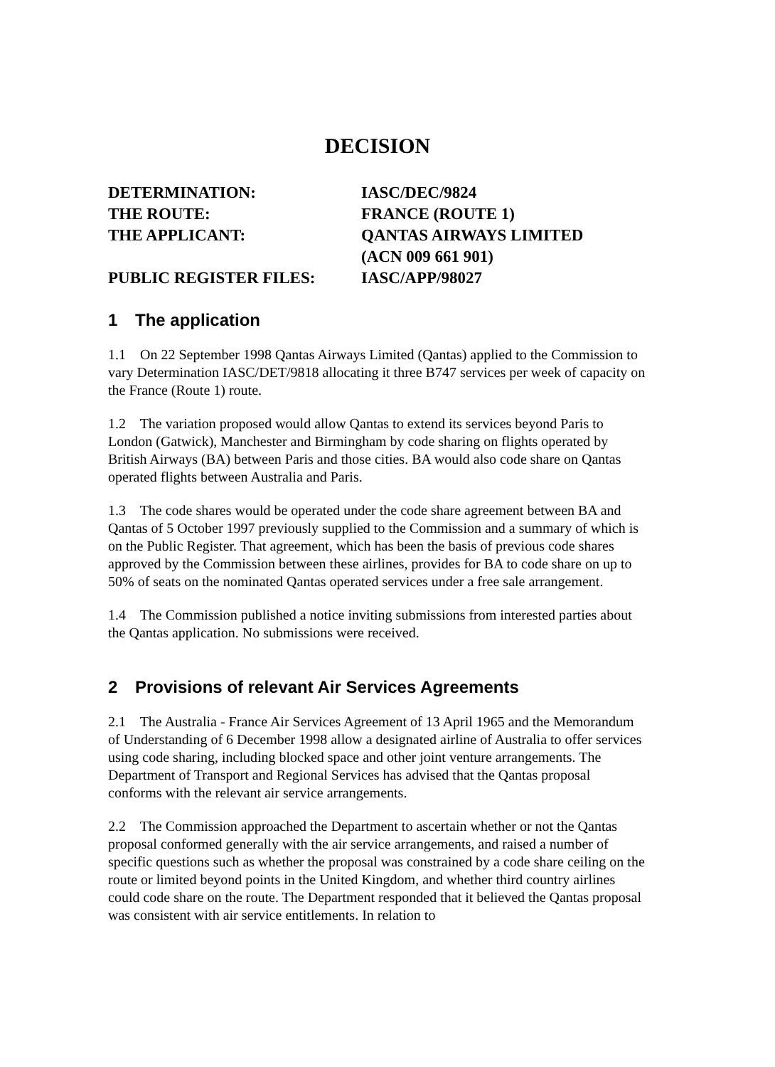DECISION
| DETERMINATION: | IASC/DEC/9824 |
| THE ROUTE: | FRANCE (ROUTE 1) |
| THE APPLICANT: | QANTAS AIRWAYS LIMITED (ACN 009 661 901) |
| PUBLIC REGISTER FILES: | IASC/APP/98027 |
1 The application
1.1 On 22 September 1998 Qantas Airways Limited (Qantas) applied to the Commission to vary Determination IASC/DET/9818 allocating it three B747 services per week of capacity on the France (Route 1) route.
1.2 The variation proposed would allow Qantas to extend its services beyond Paris to London (Gatwick), Manchester and Birmingham by code sharing on flights operated by British Airways (BA) between Paris and those cities. BA would also code share on Qantas operated flights between Australia and Paris.
1.3 The code shares would be operated under the code share agreement between BA and Qantas of 5 October 1997 previously supplied to the Commission and a summary of which is on the Public Register. That agreement, which has been the basis of previous code shares approved by the Commission between these airlines, provides for BA to code share on up to 50% of seats on the nominated Qantas operated services under a free sale arrangement.
1.4 The Commission published a notice inviting submissions from interested parties about the Qantas application. No submissions were received.
2 Provisions of relevant Air Services Agreements
2.1 The Australia - France Air Services Agreement of 13 April 1965 and the Memorandum of Understanding of 6 December 1998 allow a designated airline of Australia to offer services using code sharing, including blocked space and other joint venture arrangements. The Department of Transport and Regional Services has advised that the Qantas proposal conforms with the relevant air service arrangements.
2.2 The Commission approached the Department to ascertain whether or not the Qantas proposal conformed generally with the air service arrangements, and raised a number of specific questions such as whether the proposal was constrained by a code share ceiling on the route or limited beyond points in the United Kingdom, and whether third country airlines could code share on the route. The Department responded that it believed the Qantas proposal was consistent with air service entitlements. In relation to